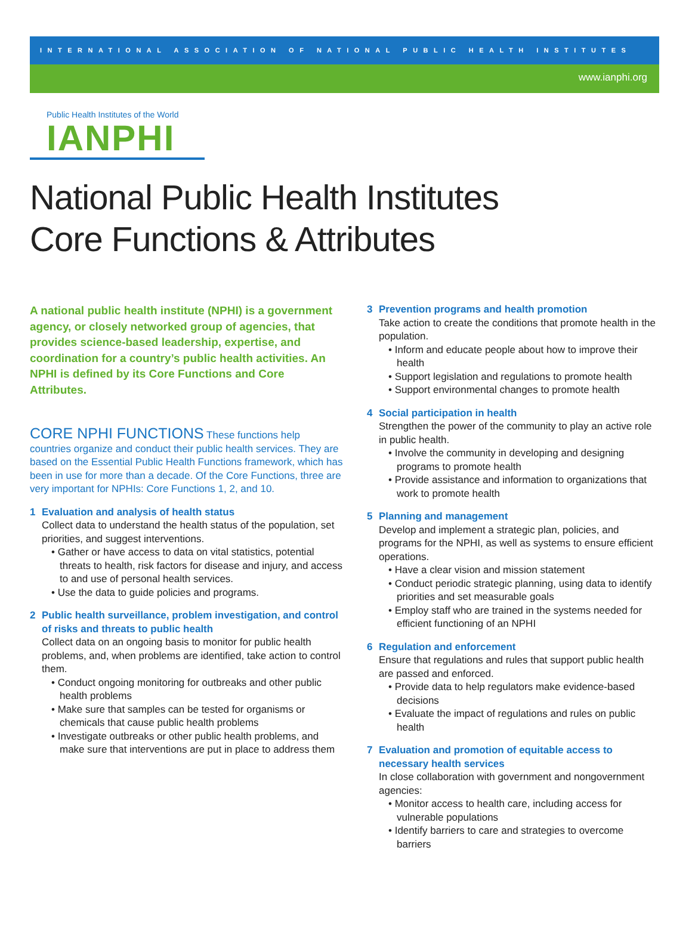INTERNATIONAL ASSOCIATION OF NATIONAL PUBLIC HEALTH INSTITUTES
www.ianphi.org
Public Health Institutes of the World
IANPHI
National Public Health Institutes
Core Functions & Attributes
A national public health institute (NPHI) is a government agency, or closely networked group of agencies, that provides science-based leadership, expertise, and coordination for a country’s public health activities. An NPHI is defined by its Core Functions and Core Attributes.
CORE NPHI FUNCTIONS These functions help countries organize and conduct their public health services. They are based on the Essential Public Health Functions framework, which has been in use for more than a decade. Of the Core Functions, three are very important for NPHIs: Core Functions 1, 2, and 10.
1 Evaluation and analysis of health status
Collect data to understand the health status of the population, set priorities, and suggest interventions.
• Gather or have access to data on vital statistics, potential threats to health, risk factors for disease and injury, and access to and use of personal health services.
• Use the data to guide policies and programs.
2 Public health surveillance, problem investigation, and control of risks and threats to public health
Collect data on an ongoing basis to monitor for public health problems, and, when problems are identified, take action to control them.
• Conduct ongoing monitoring for outbreaks and other public health problems
• Make sure that samples can be tested for organisms or chemicals that cause public health problems
• Investigate outbreaks or other public health problems, and make sure that interventions are put in place to address them
3 Prevention programs and health promotion
Take action to create the conditions that promote health in the population.
• Inform and educate people about how to improve their health
• Support legislation and regulations to promote health
• Support environmental changes to promote health
4 Social participation in health
Strengthen the power of the community to play an active role in public health.
• Involve the community in developing and designing programs to promote health
• Provide assistance and information to organizations that work to promote health
5 Planning and management
Develop and implement a strategic plan, policies, and programs for the NPHI, as well as systems to ensure efficient operations.
• Have a clear vision and mission statement
• Conduct periodic strategic planning, using data to identify priorities and set measurable goals
• Employ staff who are trained in the systems needed for efficient functioning of an NPHI
6 Regulation and enforcement
Ensure that regulations and rules that support public health are passed and enforced.
• Provide data to help regulators make evidence-based decisions
• Evaluate the impact of regulations and rules on public health
7 Evaluation and promotion of equitable access to necessary health services
In close collaboration with government and nongovernment agencies:
• Monitor access to health care, including access for vulnerable populations
• Identify barriers to care and strategies to overcome barriers